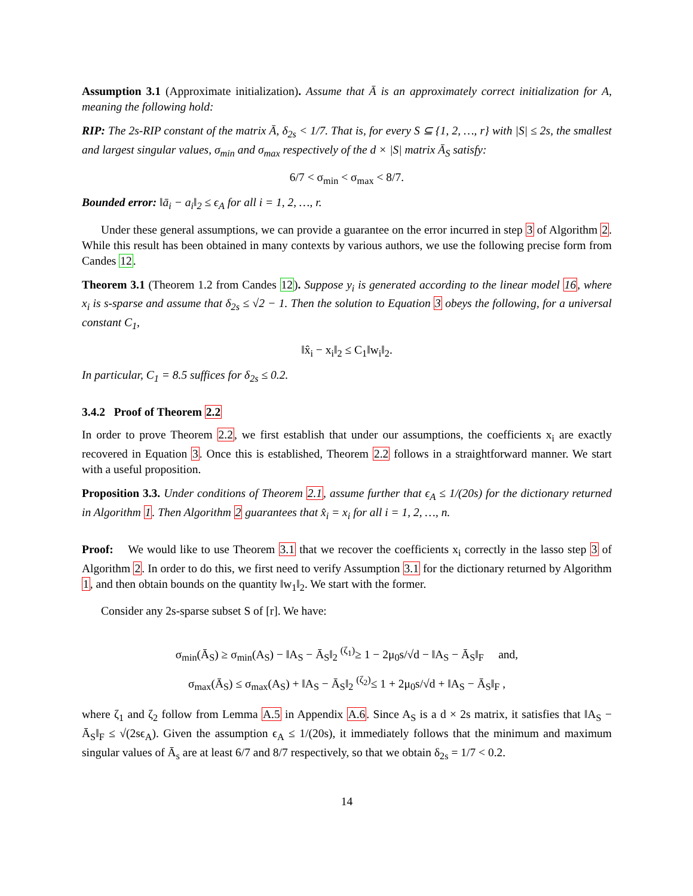Assumption 3.1 (Approximate initialization). Assume that Ā is an approximately correct initialization for A, meaning the following hold:
RIP: The 2s-RIP constant of the matrix Ā, δ<sub>2s</sub> < 1/7. That is, for every S ⊆ {1, 2, …, r} with |S| ≤ 2s, the smallest and largest singular values, σ<sub>min</sub> and σ<sub>max</sub> respectively of the d × |S| matrix Ā<sub>S</sub> satisfy:
6/7 < σ<sub>min</sub> < σ<sub>max</sub> < 8/7.
Bounded error: ‖ā<sub>i</sub> − a<sub>i</sub>‖<sub>2</sub> ≤ ϵ<sub>A</sub> for all i = 1, 2, …, r.
Under these general assumptions, we can provide a guarantee on the error incurred in step 3 of Algorithm 2. While this result has been obtained in many contexts by various authors, we use the following precise form from Candes 12.
Theorem 3.1 (Theorem 1.2 from Candes 12). Suppose y<sub>i</sub> is generated according to the linear model 16, where x<sub>i</sub> is s-sparse and assume that δ<sub>2s</sub> ≤ √2 − 1. Then the solution to Equation 3 obeys the following, for a universal constant C<sub>1</sub>,
‖x̂<sub>i</sub> − x<sub>i</sub>‖<sub>2</sub> ≤ C<sub>1</sub>‖w<sub>i</sub>‖<sub>2</sub>.
In particular, C<sub>1</sub> = 8.5 suffices for δ<sub>2s</sub> ≤ 0.2.
3.4.2 Proof of Theorem 2.2
In order to prove Theorem 2.2, we first establish that under our assumptions, the coefficients x<sub>i</sub> are exactly recovered in Equation 3. Once this is established, Theorem 2.2 follows in a straightforward manner. We start with a useful proposition.
Proposition 3.3. Under conditions of Theorem 2.1, assume further that ϵ<sub>A</sub> ≤ 1/(20s) for the dictionary returned in Algorithm 1. Then Algorithm 2 guarantees that x̂<sub>i</sub> = x<sub>i</sub> for all i = 1, 2, …, n.
Proof: We would like to use Theorem 3.1 that we recover the coefficients x<sub>i</sub> correctly in the lasso step 3 of Algorithm 2. In order to do this, we first need to verify Assumption 3.1 for the dictionary returned by Algorithm 1, and then obtain bounds on the quantity ‖w<sub>1</sub>‖<sub>2</sub>. We start with the former.
Consider any 2s-sparse subset S of [r]. We have:
σ<sub>min</sub>(Ā<sub>S</sub>) ≥ σ<sub>min</sub>(A<sub>S</sub>) − ‖A<sub>S</sub> − Ā<sub>S</sub>‖<sub>2</sub> <sup>(ζ<sub>1</sub>)</sup>≥ 1 − 2μ<sub>0</sub>s/√d − ‖A<sub>S</sub> − Ā<sub>S</sub>‖<sub>F</sub> and,
σ<sub>max</sub>(Ā<sub>S</sub>) ≤ σ<sub>max</sub>(A<sub>S</sub>) + ‖A<sub>S</sub> − Ā<sub>S</sub>‖<sub>2</sub> <sup>(ζ<sub>2</sub>)</sup>≤ 1 + 2μ<sub>0</sub>s/√d + ‖A<sub>S</sub> − Ā<sub>S</sub>‖<sub>F</sub> ,
where ζ<sub>1</sub> and ζ<sub>2</sub> follow from Lemma A.5 in Appendix A.6. Since A<sub>S</sub> is a d × 2s matrix, it satisfies that ‖A<sub>S</sub> − Ā<sub>S</sub>‖<sub>F</sub> ≤ √(2sϵ<sub>A</sub>). Given the assumption ϵ<sub>A</sub> ≤ 1/(20s), it immediately follows that the minimum and maximum singular values of Ā<sub>s</sub> are at least 6/7 and 8/7 respectively, so that we obtain δ<sub>2s</sub> = 1/7 < 0.2.
14